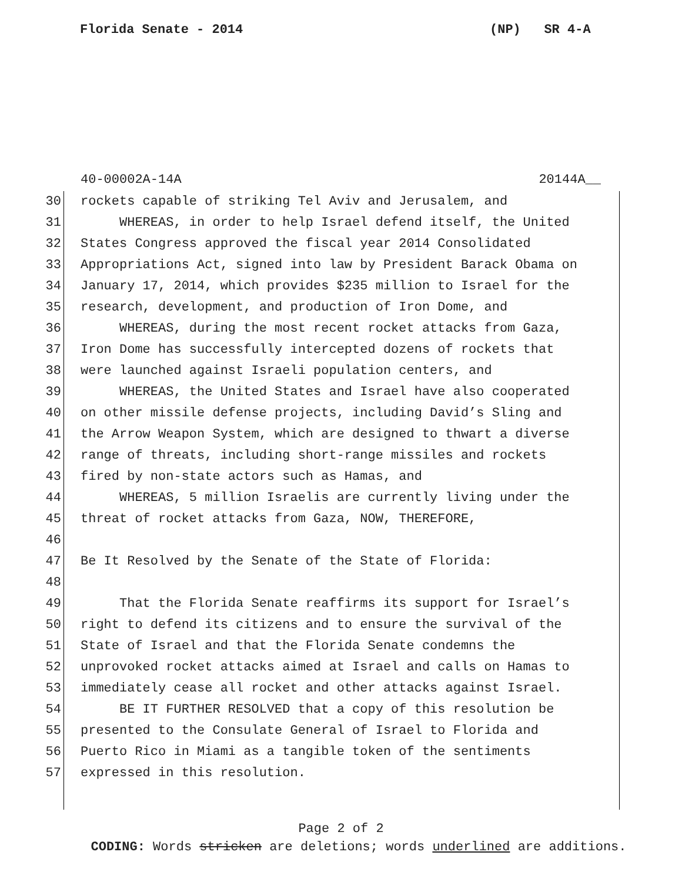Florida Senate - 2014 (NP) SR 4-A
40-00002A-14A 20144A__
30 rockets capable of striking Tel Aviv and Jerusalem, and
31 WHEREAS, in order to help Israel defend itself, the United
32 States Congress approved the fiscal year 2014 Consolidated
33 Appropriations Act, signed into law by President Barack Obama on
34 January 17, 2014, which provides $235 million to Israel for the
35 research, development, and production of Iron Dome, and
36 WHEREAS, during the most recent rocket attacks from Gaza,
37 Iron Dome has successfully intercepted dozens of rockets that
38 were launched against Israeli population centers, and
39 WHEREAS, the United States and Israel have also cooperated
40 on other missile defense projects, including David’s Sling and
41 the Arrow Weapon System, which are designed to thwart a diverse
42 range of threats, including short-range missiles and rockets
43 fired by non-state actors such as Hamas, and
44 WHEREAS, 5 million Israelis are currently living under the
45 threat of rocket attacks from Gaza, NOW, THEREFORE,
46
47 Be It Resolved by the Senate of the State of Florida:
48
49 That the Florida Senate reaffirms its support for Israel’s
50 right to defend its citizens and to ensure the survival of the
51 State of Israel and that the Florida Senate condemns the
52 unprovoked rocket attacks aimed at Israel and calls on Hamas to
53 immediately cease all rocket and other attacks against Israel.
54 BE IT FURTHER RESOLVED that a copy of this resolution be
55 presented to the Consulate General of Israel to Florida and
56 Puerto Rico in Miami as a tangible token of the sentiments
57 expressed in this resolution.
Page 2 of 2
CODING: Words stricken are deletions; words underlined are additions.